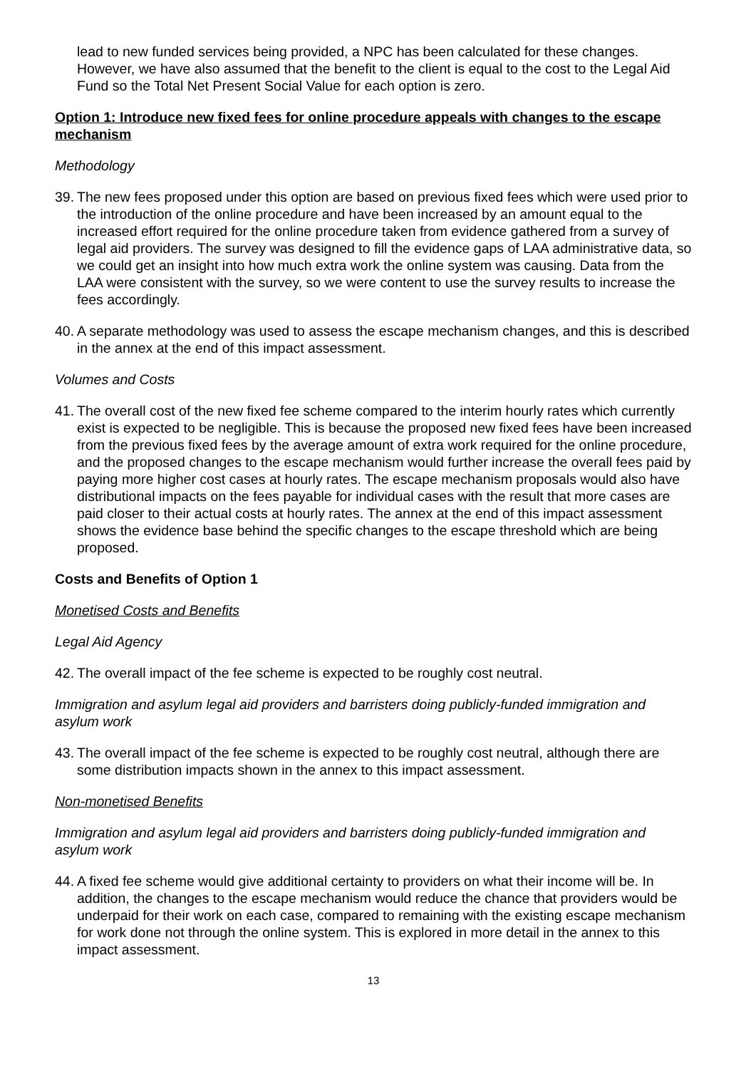lead to new funded services being provided, a NPC has been calculated for these changes. However, we have also assumed that the benefit to the client is equal to the cost to the Legal Aid Fund so the Total Net Present Social Value for each option is zero.
Option 1: Introduce new fixed fees for online procedure appeals with changes to the escape mechanism
Methodology
39. The new fees proposed under this option are based on previous fixed fees which were used prior to the introduction of the online procedure and have been increased by an amount equal to the increased effort required for the online procedure taken from evidence gathered from a survey of legal aid providers. The survey was designed to fill the evidence gaps of LAA administrative data, so we could get an insight into how much extra work the online system was causing. Data from the LAA were consistent with the survey, so we were content to use the survey results to increase the fees accordingly.
40. A separate methodology was used to assess the escape mechanism changes, and this is described in the annex at the end of this impact assessment.
Volumes and Costs
41. The overall cost of the new fixed fee scheme compared to the interim hourly rates which currently exist is expected to be negligible. This is because the proposed new fixed fees have been increased from the previous fixed fees by the average amount of extra work required for the online procedure, and the proposed changes to the escape mechanism would further increase the overall fees paid by paying more higher cost cases at hourly rates. The escape mechanism proposals would also have distributional impacts on the fees payable for individual cases with the result that more cases are paid closer to their actual costs at hourly rates. The annex at the end of this impact assessment shows the evidence base behind the specific changes to the escape threshold which are being proposed.
Costs and Benefits of Option 1
Monetised Costs and Benefits
Legal Aid Agency
42. The overall impact of the fee scheme is expected to be roughly cost neutral.
Immigration and asylum legal aid providers and barristers doing publicly-funded immigration and asylum work
43. The overall impact of the fee scheme is expected to be roughly cost neutral, although there are some distribution impacts shown in the annex to this impact assessment.
Non-monetised Benefits
Immigration and asylum legal aid providers and barristers doing publicly-funded immigration and asylum work
44. A fixed fee scheme would give additional certainty to providers on what their income will be. In addition, the changes to the escape mechanism would reduce the chance that providers would be underpaid for their work on each case, compared to remaining with the existing escape mechanism for work done not through the online system. This is explored in more detail in the annex to this impact assessment.
13